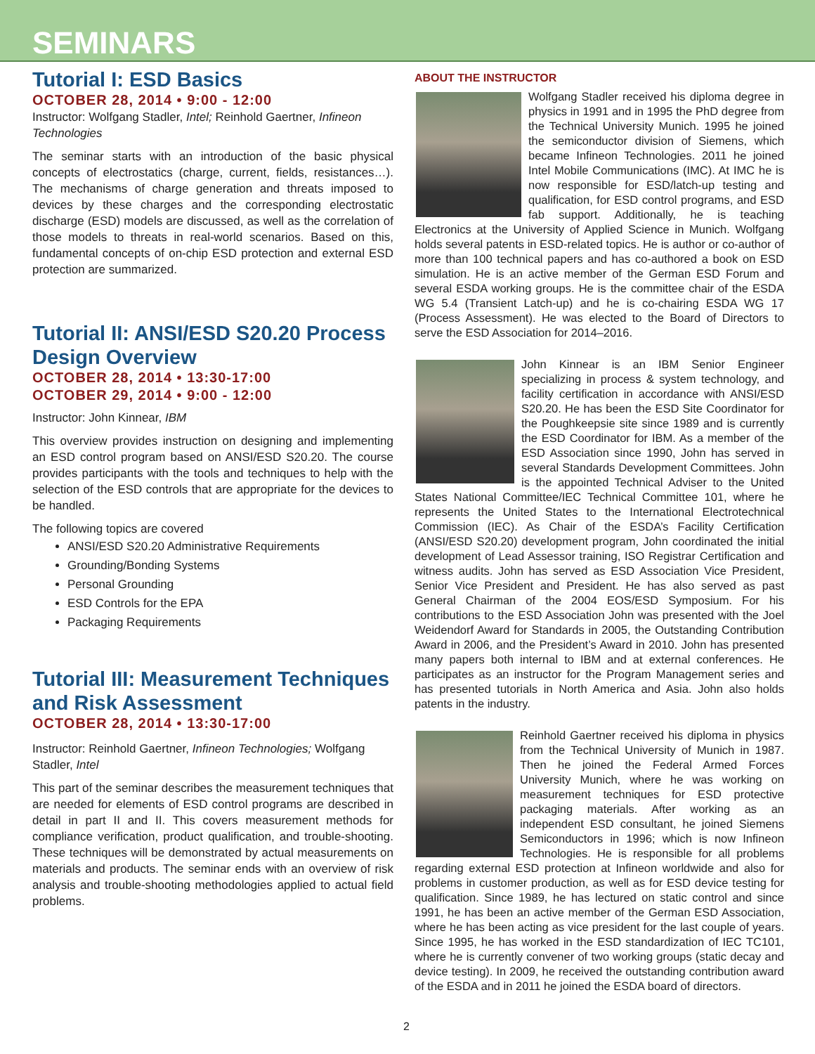SEMINARS
Tutorial I: ESD Basics
OCTOBER 28, 2014 • 9:00 - 12:00
Instructor: Wolfgang Stadler, Intel; Reinhold Gaertner, Infineon Technologies
The seminar starts with an introduction of the basic physical concepts of electrostatics (charge, current, fields, resistances…). The mechanisms of charge generation and threats imposed to devices by these charges and the corresponding electrostatic discharge (ESD) models are discussed, as well as the correlation of those models to threats in real-world scenarios. Based on this, fundamental concepts of on-chip ESD protection and external ESD protection are summarized.
Tutorial II: ANSI/ESD S20.20 Process Design Overview
OCTOBER 28, 2014 • 13:30-17:00
OCTOBER 29, 2014 • 9:00 - 12:00
Instructor: John Kinnear, IBM
This overview provides instruction on designing and implementing an ESD control program based on ANSI/ESD S20.20. The course provides participants with the tools and techniques to help with the selection of the ESD controls that are appropriate for the devices to be handled.
The following topics are covered
ANSI/ESD S20.20 Administrative Requirements
Grounding/Bonding Systems
Personal Grounding
ESD Controls for the EPA
Packaging Requirements
Tutorial III: Measurement Techniques and Risk Assessment
OCTOBER 28, 2014 • 13:30-17:00
Instructor: Reinhold Gaertner, Infineon Technologies; Wolfgang Stadler, Intel
This part of the seminar describes the measurement techniques that are needed for elements of ESD control programs are described in detail in part II and II. This covers measurement methods for compliance verification, product qualification, and trouble-shooting. These techniques will be demonstrated by actual measurements on materials and products. The seminar ends with an overview of risk analysis and trouble-shooting methodologies applied to actual field problems.
ABOUT THE INSTRUCTOR
Wolfgang Stadler received his diploma degree in physics in 1991 and in 1995 the PhD degree from the Technical University Munich. 1995 he joined the semiconductor division of Siemens, which became Infineon Technologies. 2011 he joined Intel Mobile Communications (IMC). At IMC he is now responsible for ESD/latch-up testing and qualification, for ESD control programs, and ESD fab support. Additionally, he is teaching Electronics at the University of Applied Science in Munich. Wolfgang holds several patents in ESD-related topics. He is author or co-author of more than 100 technical papers and has co-authored a book on ESD simulation. He is an active member of the German ESD Forum and several ESDA working groups. He is the committee chair of the ESDA WG 5.4 (Transient Latch-up) and he is co-chairing ESDA WG 17 (Process Assessment). He was elected to the Board of Directors to serve the ESD Association for 2014–2016.
John Kinnear is an IBM Senior Engineer specializing in process & system technology, and facility certification in accordance with ANSI/ESD S20.20. He has been the ESD Site Coordinator for the Poughkeepsie site since 1989 and is currently the ESD Coordinator for IBM. As a member of the ESD Association since 1990, John has served in several Standards Development Committees. John is the appointed Technical Adviser to the United States National Committee/IEC Technical Committee 101, where he represents the United States to the International Electrotechnical Commission (IEC). As Chair of the ESDA’s Facility Certification (ANSI/ESD S20.20) development program, John coordinated the initial development of Lead Assessor training, ISO Registrar Certification and witness audits. John has served as ESD Association Vice President, Senior Vice President and President. He has also served as past General Chairman of the 2004 EOS/ESD Symposium. For his contributions to the ESD Association John was presented with the Joel Weidendorf Award for Standards in 2005, the Outstanding Contribution Award in 2006, and the President’s Award in 2010. John has presented many papers both internal to IBM and at external conferences. He participates as an instructor for the Program Management series and has presented tutorials in North America and Asia. John also holds patents in the industry.
Reinhold Gaertner received his diploma in physics from the Technical University of Munich in 1987. Then he joined the Federal Armed Forces University Munich, where he was working on measurement techniques for ESD protective packaging materials. After working as an independent ESD consultant, he joined Siemens Semiconductors in 1996; which is now Infineon Technologies. He is responsible for all problems regarding external ESD protection at Infineon worldwide and also for problems in customer production, as well as for ESD device testing for qualification. Since 1989, he has lectured on static control and since 1991, he has been an active member of the German ESD Association, where he has been acting as vice president for the last couple of years. Since 1995, he has worked in the ESD standardization of IEC TC101, where he is currently convener of two working groups (static decay and device testing). In 2009, he received the outstanding contribution award of the ESDA and in 2011 he joined the ESDA board of directors.
2